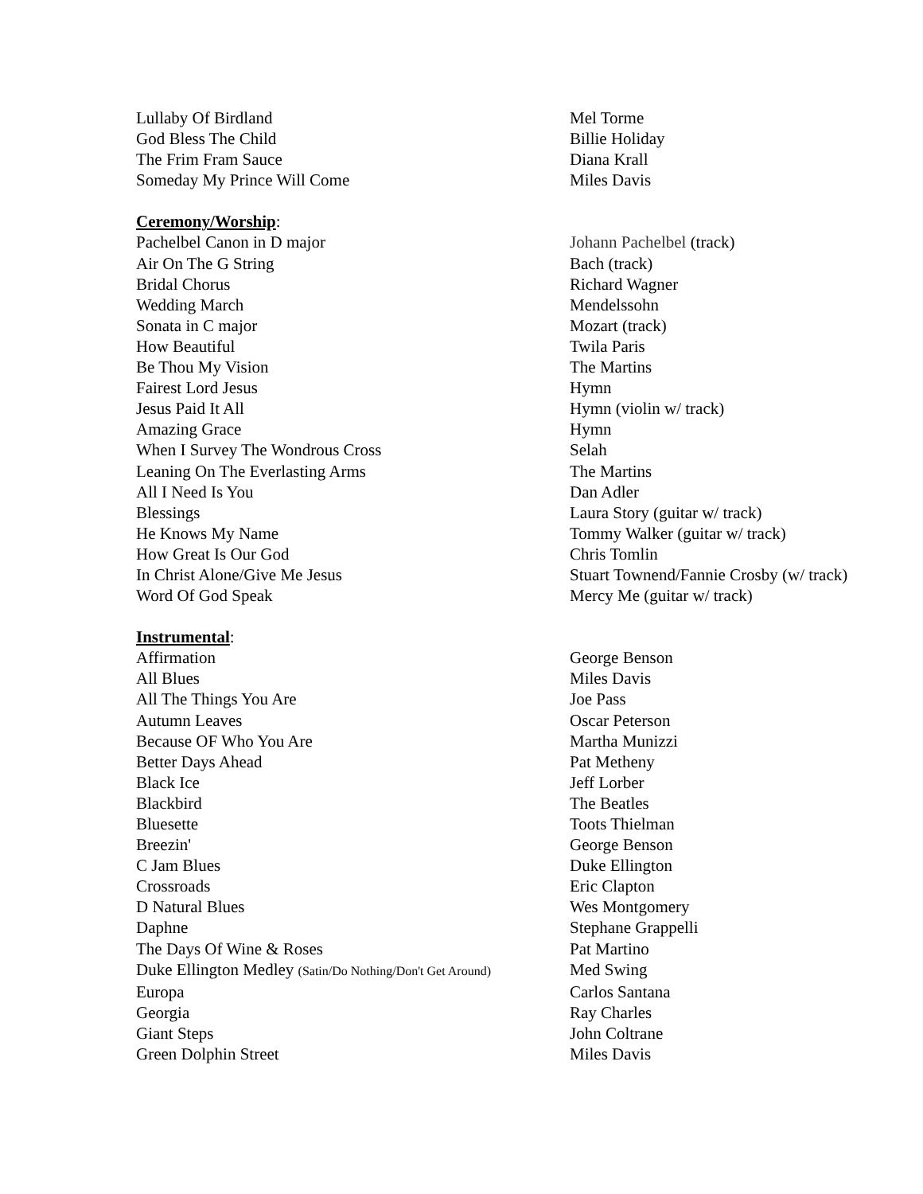| Lullaby Of Birdland | Mel Torme |
| God Bless The Child | Billie Holiday |
| The Frim Fram Sauce | Diana Krall |
| Someday My Prince Will Come | Miles Davis |
| Ceremony/Worship : | |
| Pachelbel Canon in D major | Johann Pachelbel (track) |
| Air On The G String | Bach (track) |
| Bridal Chorus | Richard Wagner |
| Wedding March | Mendelssohn |
| Sonata in C major | Mozart (track) |
| How Beautiful | Twila Paris |
| Be Thou My Vision | The Martins |
| Fairest Lord Jesus | Hymn |
| Jesus Paid It All | Hymn (violin w/ track) |
| Amazing Grace | Hymn |
| When I Survey The Wondrous Cross | Selah |
| Leaning On The Everlasting Arms | The Martins |
| All I Need Is You | Dan Adler |
| Blessings | Laura Story (guitar w/ track) |
| He Knows My Name | Tommy Walker (guitar w/ track) |
| How Great Is Our God | Chris Tomlin |
| In Christ Alone/Give Me Jesus | Stuart Townend/Fannie Crosby (w/ track) |
| Word Of God Speak | Mercy Me (guitar w/ track) |
| Instrumental : | |
| Affirmation | George Benson |
| All Blues | Miles Davis |
| All The Things You Are | Joe Pass |
| Autumn Leaves | Oscar Peterson |
| Because OF Who You Are | Martha Munizzi |
| Better Days Ahead | Pat Metheny |
| Black Ice | Jeff Lorber |
| Blackbird | The Beatles |
| Bluesette | Toots Thielman |
| Breezin' | George Benson |
| C Jam Blues | Duke Ellington |
| Crossroads | Eric Clapton |
| D Natural Blues | Wes Montgomery |
| Daphne | Stephane Grappelli |
| The Days Of Wine & Roses | Pat Martino |
| Duke Ellington Medley (Satin/Do Nothing/Don't Get Around) | Med Swing |
| Europa | Carlos Santana |
| Georgia | Ray Charles |
| Giant Steps | John Coltrane |
| Green Dolphin Street | Miles Davis |